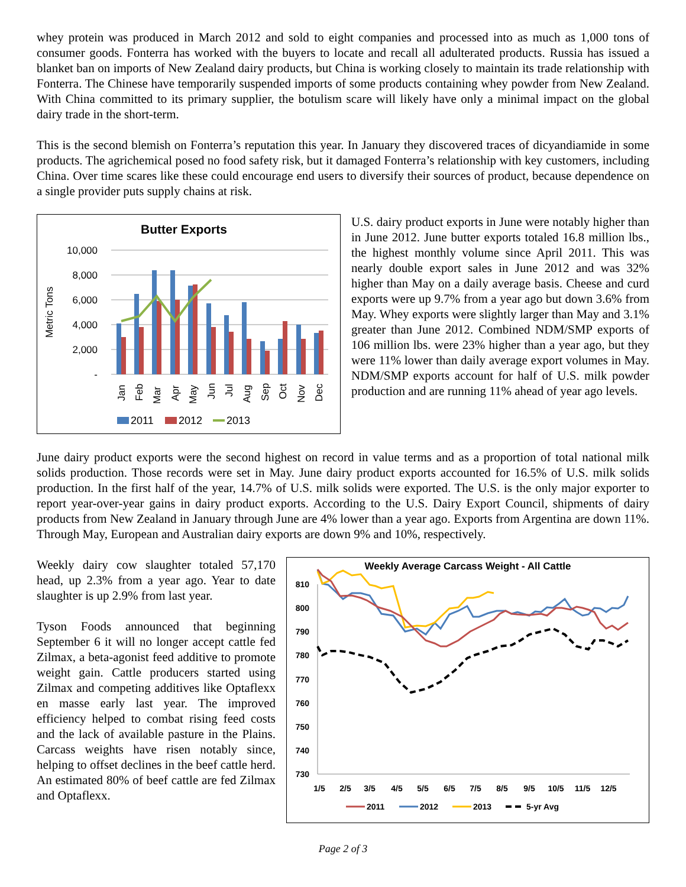whey protein was produced in March 2012 and sold to eight companies and processed into as much as 1,000 tons of consumer goods. Fonterra has worked with the buyers to locate and recall all adulterated products. Russia has issued a blanket ban on imports of New Zealand dairy products, but China is working closely to maintain its trade relationship with Fonterra. The Chinese have temporarily suspended imports of some products containing whey powder from New Zealand. With China committed to its primary supplier, the botulism scare will likely have only a minimal impact on the global dairy trade in the short-term.
This is the second blemish on Fonterra’s reputation this year. In January they discovered traces of dicyandiamide in some products. The agrichemical posed no food safety risk, but it damaged Fonterra’s relationship with key customers, including China. Over time scares like these could encourage end users to diversify their sources of product, because dependence on a single provider puts supply chains at risk.
Butter Exports
10,000
8,000
6,000
4,000
2,000
-
Metric Tons
Jan
Feb
Mar
Apr
May
Jun
Jul
Aug
Sep
Oct
Nov
Dec
2011
2012
2013
U.S. dairy product exports in June were notably higher than in June 2012. June butter exports totaled 16.8 million lbs., the highest monthly volume since April 2011. This was nearly double export sales in June 2012 and was 32% higher than May on a daily average basis. Cheese and curd exports were up 9.7% from a year ago but down 3.6% from May. Whey exports were slightly larger than May and 3.1% greater than June 2012. Combined NDM/SMP exports of 106 million lbs. were 23% higher than a year ago, but they were 11% lower than daily average export volumes in May. NDM/SMP exports account for half of U.S. milk powder production and are running 11% ahead of year ago levels.
June dairy product exports were the second highest on record in value terms and as a proportion of total national milk solids production. Those records were set in May. June dairy product exports accounted for 16.5% of U.S. milk solids production. In the first half of the year, 14.7% of U.S. milk solids were exported. The U.S. is the only major exporter to report year-over-year gains in dairy product exports. According to the U.S. Dairy Export Council, shipments of dairy products from New Zealand in January through June are 4% lower than a year ago. Exports from Argentina are down 11%. Through May, European and Australian dairy exports are down 9% and 10%, respectively.
Weekly dairy cow slaughter totaled 57,170 head, up 2.3% from a year ago. Year to date slaughter is up 2.9% from last year.
Tyson Foods announced that beginning September 6 it will no longer accept cattle fed Zilmax, a beta-agonist feed additive to promote weight gain. Cattle producers started using Zilmax and competing additives like Optaflexx en masse early last year. The improved efficiency helped to combat rising feed costs and the lack of available pasture in the Plains. Carcass weights have risen notably since, helping to offset declines in the beef cattle herd. An estimated 80% of beef cattle are fed Zilmax and Optaflexx.
Weekly Average Carcass Weight - All Cattle
810
800
790
780
770
760
750
740
730
1/5
2/5
3/5
4/5
5/5
6/5
7/5
8/5
9/5
10/5
11/5
12/5
2011
2012
2013
5-yr Avg
Page 2 of 3